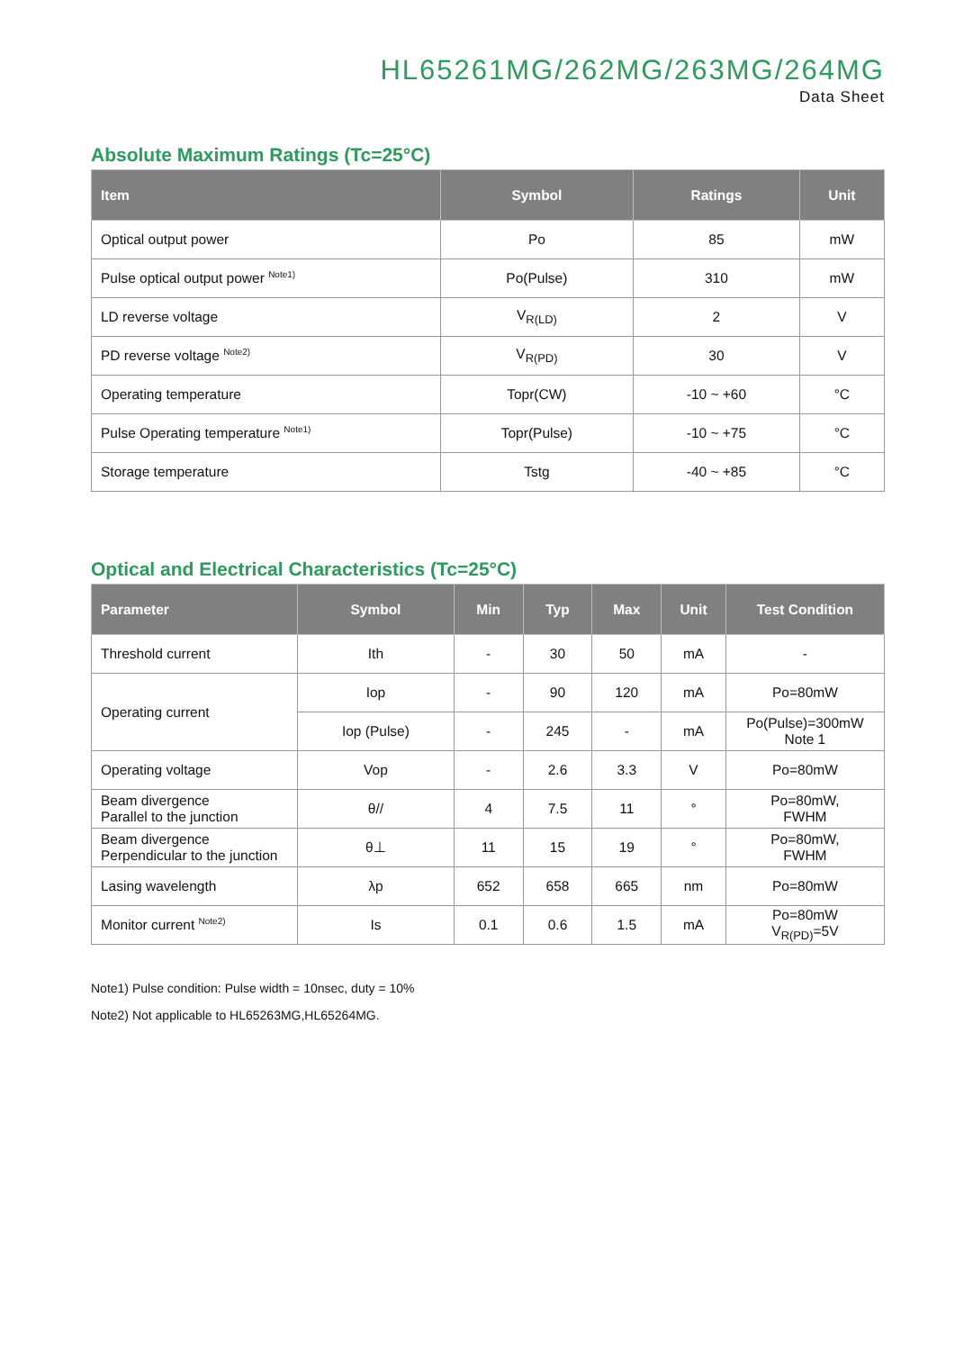HL65261MG/262MG/263MG/264MG
Data Sheet
Absolute Maximum Ratings (Tc=25°C)
| Item | Symbol | Ratings | Unit |
| --- | --- | --- | --- |
| Optical output power | Po | 85 | mW |
| Pulse optical output power <sup>Note1)</sup> | Po(Pulse) | 310 | mW |
| LD reverse voltage | V<sub>R(LD)</sub> | 2 | V |
| PD reverse voltage <sup>Note2)</sup> | V<sub>R(PD)</sub> | 30 | V |
| Operating temperature | Topr(CW) | -10 ~ +60 | °C |
| Pulse Operating temperature <sup>Note1)</sup> | Topr(Pulse) | -10 ~ +75 | °C |
| Storage temperature | Tstg | -40 ~ +85 | °C |
Optical and Electrical Characteristics (Tc=25°C)
| Parameter | Symbol | Min | Typ | Max | Unit | Test Condition |
| --- | --- | --- | --- | --- | --- | --- |
| Threshold current | Ith | - | 30 | 50 | mA | - |
| Operating current | Iop | - | 90 | 120 | mA | Po=80mW |
| | Iop (Pulse) | - | 245 | - | mA | Po(Pulse)=300mW Note 1 |
| Operating voltage | Vop | - | 2.6 | 3.3 | V | Po=80mW |
| Beam divergence Parallel to the junction | θ// | 4 | 7.5 | 11 | ° | Po=80mW, FWHM |
| Beam divergence Perpendicular to the junction | θ⊥ | 11 | 15 | 19 | ° | Po=80mW, FWHM |
| Lasing wavelength | λp | 652 | 658 | 665 | nm | Po=80mW |
| Monitor current <sup>Note2)</sup> | Is | 0.1 | 0.6 | 1.5 | mA | Po=80mW V<sub>R(PD)</sub>=5V |
Note1) Pulse condition: Pulse width = 10nsec, duty = 10%
Note2) Not applicable to HL65263MG,HL65264MG.